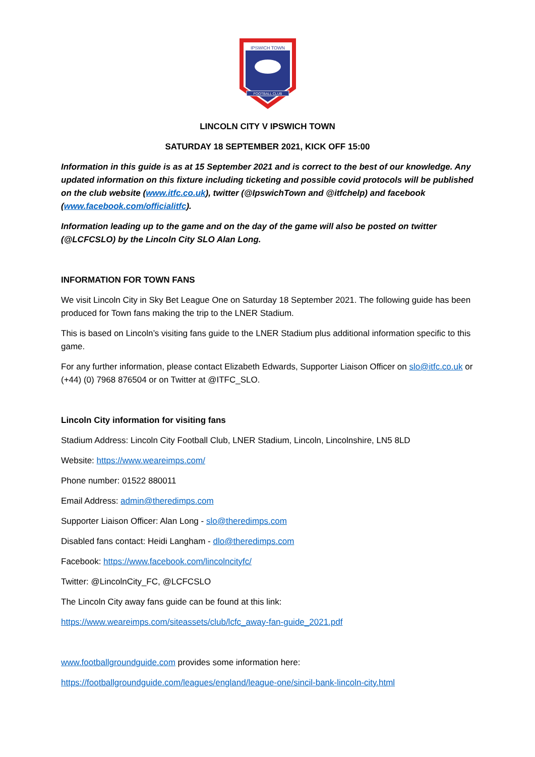IPSWICH TOWN
FOOTBALL CLUB
LINCOLN CITY V IPSWICH TOWN
SATURDAY 18 SEPTEMBER 2021, KICK OFF 15:00
Information in this guide is as at 15 September 2021 and is correct to the best of our knowledge. Any updated information on this fixture including ticketing and possible covid protocols will be published on the club website (www.itfc.co.uk), twitter (@IpswichTown and @itfchelp) and facebook (www.facebook.com/officialitfc).
Information leading up to the game and on the day of the game will also be posted on twitter (@LCFCSLO) by the Lincoln City SLO Alan Long.
INFORMATION FOR TOWN FANS
We visit Lincoln City in Sky Bet League One on Saturday 18 September 2021. The following guide has been produced for Town fans making the trip to the LNER Stadium.
This is based on Lincoln’s visiting fans guide to the LNER Stadium plus additional information specific to this game.
For any further information, please contact Elizabeth Edwards, Supporter Liaison Officer on slo@itfc.co.uk or (+44) (0) 7968 876504 or on Twitter at @ITFC_SLO.
Lincoln City information for visiting fans
Stadium Address: Lincoln City Football Club, LNER Stadium, Lincoln, Lincolnshire, LN5 8LD
Website: https://www.weareimps.com/
Phone number: 01522 880011
Email Address: admin@theredimps.com
Supporter Liaison Officer: Alan Long - slo@theredimps.com
Disabled fans contact: Heidi Langham - dlo@theredimps.com
Facebook: https://www.facebook.com/lincolncityfc/
Twitter: @LincolnCity_FC, @LCFCSLO
The Lincoln City away fans guide can be found at this link:
https://www.weareimps.com/siteassets/club/lcfc_away-fan-guide_2021.pdf
www.footballgroundguide.com provides some information here:
https://footballgroundguide.com/leagues/england/league-one/sincil-bank-lincoln-city.html